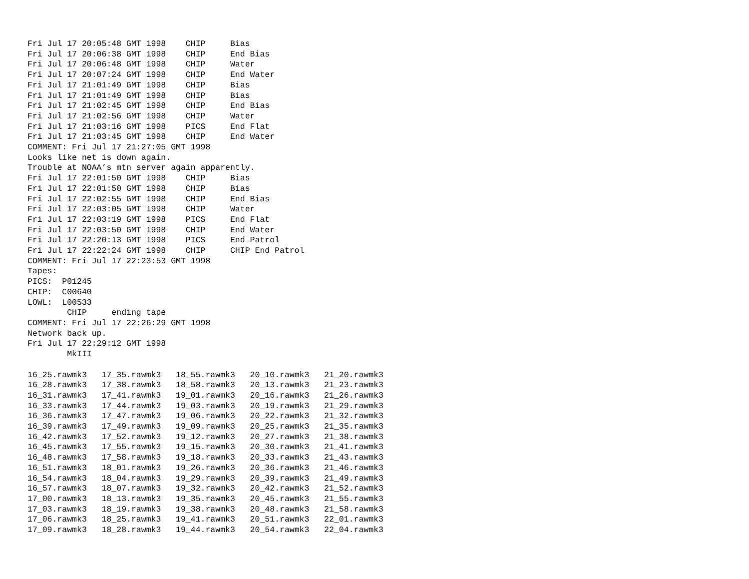Fri Jul 17 20:05:48 GMT 1998    CHIP     Bias
Fri Jul 17 20:06:38 GMT 1998    CHIP     End Bias
Fri Jul 17 20:06:48 GMT 1998    CHIP     Water
Fri Jul 17 20:07:24 GMT 1998    CHIP     End Water
Fri Jul 17 21:01:49 GMT 1998    CHIP     Bias
Fri Jul 17 21:01:49 GMT 1998    CHIP     Bias
Fri Jul 17 21:02:45 GMT 1998    CHIP     End Bias
Fri Jul 17 21:02:56 GMT 1998    CHIP     Water
Fri Jul 17 21:03:16 GMT 1998    PICS     End Flat
Fri Jul 17 21:03:45 GMT 1998    CHIP     End Water
COMMENT: Fri Jul 17 21:27:05 GMT 1998
Looks like net is down again.
Trouble at NOAA’s mtn server again apparently.
Fri Jul 17 22:01:50 GMT 1998    CHIP     Bias
Fri Jul 17 22:01:50 GMT 1998    CHIP     Bias
Fri Jul 17 22:02:55 GMT 1998    CHIP     End Bias
Fri Jul 17 22:03:05 GMT 1998    CHIP     Water
Fri Jul 17 22:03:19 GMT 1998    PICS     End Flat
Fri Jul 17 22:03:50 GMT 1998    CHIP     End Water
Fri Jul 17 22:20:13 GMT 1998    PICS     End Patrol
Fri Jul 17 22:22:24 GMT 1998    CHIP     CHIP End Patrol
COMMENT: Fri Jul 17 22:23:53 GMT 1998
Tapes:
PICS:  P01245
CHIP:  C00640
LOWL:  L00533
        CHIP     ending tape
COMMENT: Fri Jul 17 22:26:29 GMT 1998
Network back up.
Fri Jul 17 22:29:12 GMT 1998
        MkIII

16_25.rawmk3   17_35.rawmk3   18_55.rawmk3   20_10.rawmk3   21_20.rawmk3
16_28.rawmk3   17_38.rawmk3   18_58.rawmk3   20_13.rawmk3   21_23.rawmk3
16_31.rawmk3   17_41.rawmk3   19_01.rawmk3   20_16.rawmk3   21_26.rawmk3
16_33.rawmk3   17_44.rawmk3   19_03.rawmk3   20_19.rawmk3   21_29.rawmk3
16_36.rawmk3   17_47.rawmk3   19_06.rawmk3   20_22.rawmk3   21_32.rawmk3
16_39.rawmk3   17_49.rawmk3   19_09.rawmk3   20_25.rawmk3   21_35.rawmk3
16_42.rawmk3   17_52.rawmk3   19_12.rawmk3   20_27.rawmk3   21_38.rawmk3
16_45.rawmk3   17_55.rawmk3   19_15.rawmk3   20_30.rawmk3   21_41.rawmk3
16_48.rawmk3   17_58.rawmk3   19_18.rawmk3   20_33.rawmk3   21_43.rawmk3
16_51.rawmk3   18_01.rawmk3   19_26.rawmk3   20_36.rawmk3   21_46.rawmk3
16_54.rawmk3   18_04.rawmk3   19_29.rawmk3   20_39.rawmk3   21_49.rawmk3
16_57.rawmk3   18_07.rawmk3   19_32.rawmk3   20_42.rawmk3   21_52.rawmk3
17_00.rawmk3   18_13.rawmk3   19_35.rawmk3   20_45.rawmk3   21_55.rawmk3
17_03.rawmk3   18_19.rawmk3   19_38.rawmk3   20_48.rawmk3   21_58.rawmk3
17_06.rawmk3   18_25.rawmk3   19_41.rawmk3   20_51.rawmk3   22_01.rawmk3
17_09.rawmk3   18_28.rawmk3   19_44.rawmk3   20_54.rawmk3   22_04.rawmk3